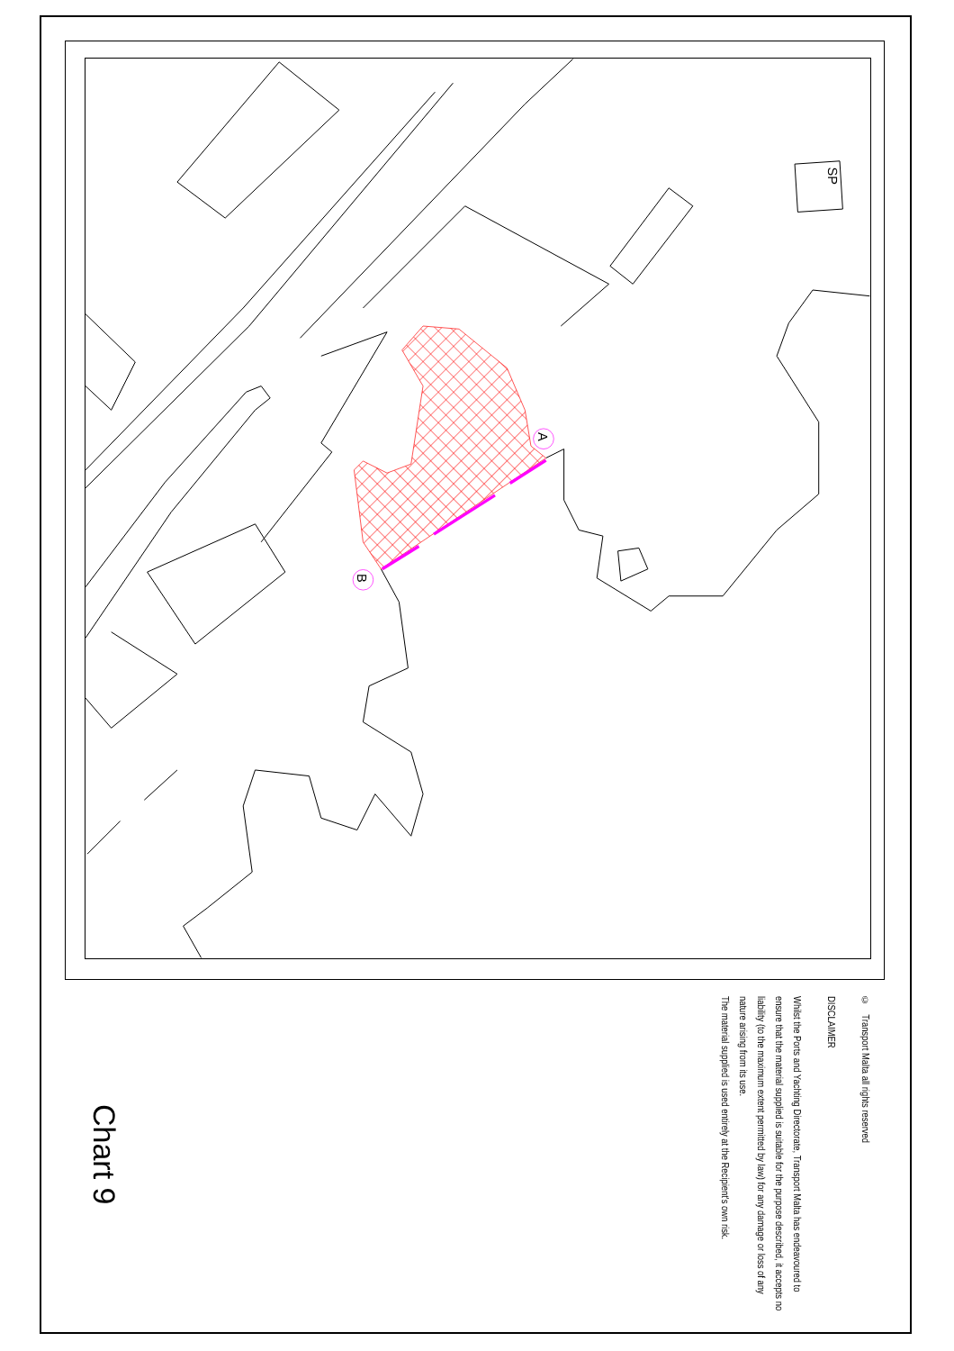A
B
SP
Chart 9
© Transport Malta all rights reserved
DISCLAIMER
Whilst the Ports and Yachting Directorate, Transport Malta has endeavoured to ensure that the material supplied is suitable for the purpose described, it accepts no liability (to the maximum extent permitted by law) for any damage or loss of any nature arising from its use.
The material supplied is used entirely at the Recipient's own risk.